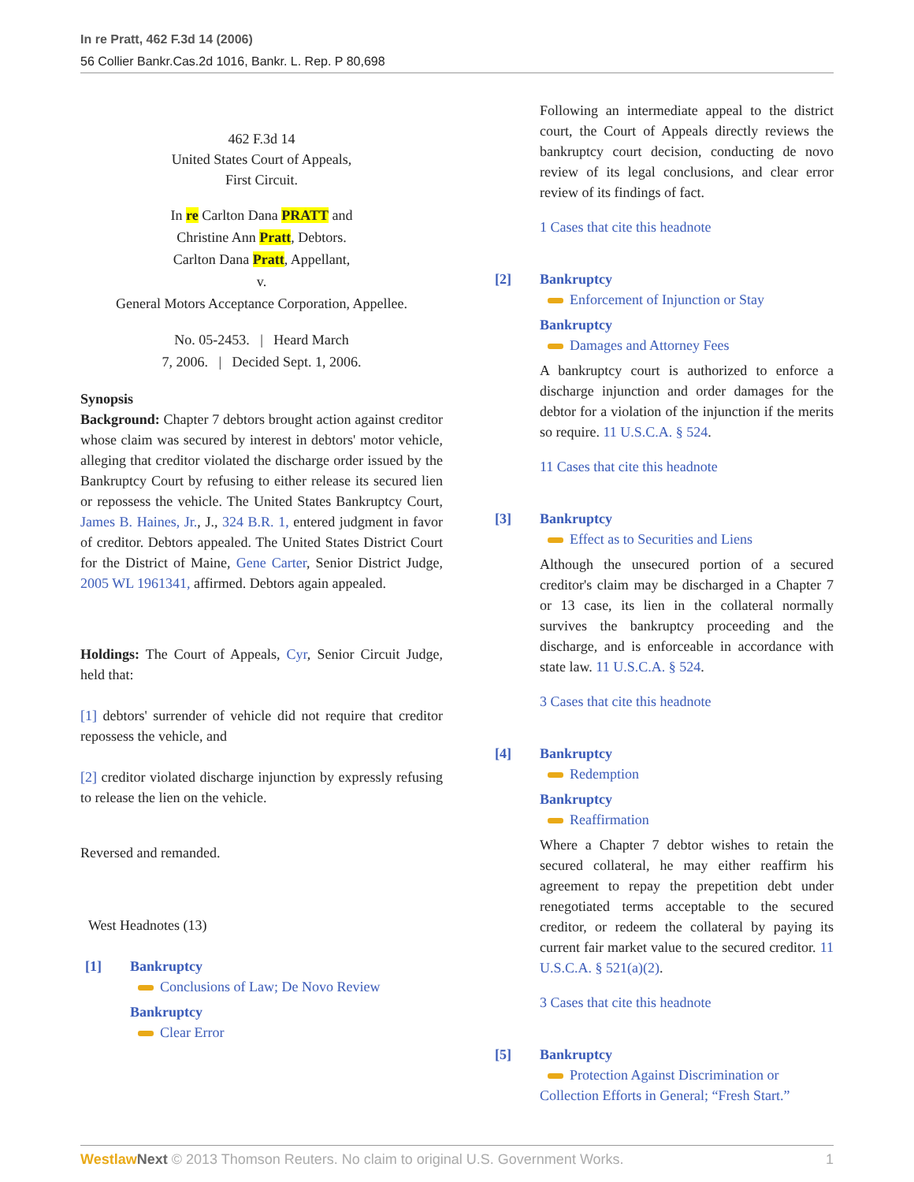In re Pratt, 462 F.3d 14 (2006)
56 Collier Bankr.Cas.2d 1016, Bankr. L. Rep. P 80,698
462 F.3d 14
United States Court of Appeals,
First Circuit.
In re Carlton Dana PRATT and
Christine Ann Pratt, Debtors.
Carlton Dana Pratt, Appellant,
v.
General Motors Acceptance Corporation, Appellee.
No. 05-2453. | Heard March
7, 2006. | Decided Sept. 1, 2006.
Synopsis
Background: Chapter 7 debtors brought action against creditor whose claim was secured by interest in debtors' motor vehicle, alleging that creditor violated the discharge order issued by the Bankruptcy Court by refusing to either release its secured lien or repossess the vehicle. The United States Bankruptcy Court, James B. Haines, Jr., J., 324 B.R. 1, entered judgment in favor of creditor. Debtors appealed. The United States District Court for the District of Maine, Gene Carter, Senior District Judge, 2005 WL 1961341, affirmed. Debtors again appealed.
Holdings: The Court of Appeals, Cyr, Senior Circuit Judge, held that:
[1] debtors' surrender of vehicle did not require that creditor repossess the vehicle, and
[2] creditor violated discharge injunction by expressly refusing to release the lien on the vehicle.
Reversed and remanded.
West Headnotes (13)
[1] Bankruptcy
Conclusions of Law; De Novo Review
Bankruptcy
Clear Error
Following an intermediate appeal to the district court, the Court of Appeals directly reviews the bankruptcy court decision, conducting de novo review of its legal conclusions, and clear error review of its findings of fact.
1 Cases that cite this headnote
[2] Bankruptcy
Enforcement of Injunction or Stay
Bankruptcy
Damages and Attorney Fees
A bankruptcy court is authorized to enforce a discharge injunction and order damages for the debtor for a violation of the injunction if the merits so require. 11 U.S.C.A. § 524.
11 Cases that cite this headnote
[3] Bankruptcy
Effect as to Securities and Liens
Although the unsecured portion of a secured creditor's claim may be discharged in a Chapter 7 or 13 case, its lien in the collateral normally survives the bankruptcy proceeding and the discharge, and is enforceable in accordance with state law. 11 U.S.C.A. § 524.
3 Cases that cite this headnote
[4] Bankruptcy
Redemption
Bankruptcy
Reaffirmation
Where a Chapter 7 debtor wishes to retain the secured collateral, he may either reaffirm his agreement to repay the prepetition debt under renegotiated terms acceptable to the secured creditor, or redeem the collateral by paying its current fair market value to the secured creditor. 11 U.S.C.A. § 521(a)(2).
3 Cases that cite this headnote
[5] Bankruptcy
Protection Against Discrimination or
Collection Efforts in General; “Fresh Start.”
Westlaw Next © 2013 Thomson Reuters. No claim to original U.S. Government Works. 1